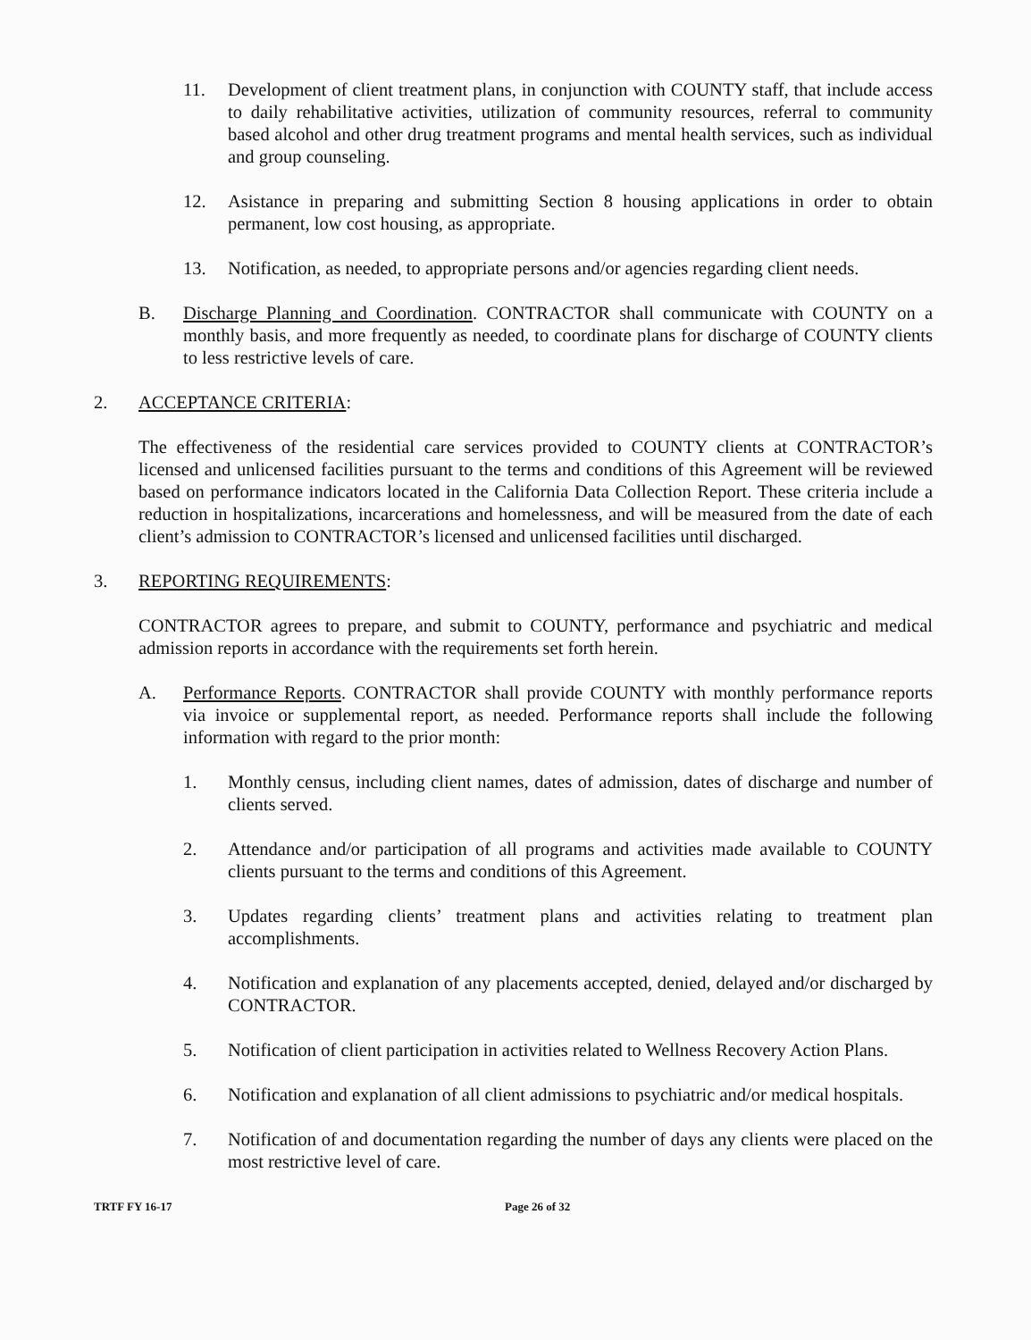11. Development of client treatment plans, in conjunction with COUNTY staff, that include access to daily rehabilitative activities, utilization of community resources, referral to community based alcohol and other drug treatment programs and mental health services, such as individual and group counseling.
12. Asistance in preparing and submitting Section 8 housing applications in order to obtain permanent, low cost housing, as appropriate.
13. Notification, as needed, to appropriate persons and/or agencies regarding client needs.
B. Discharge Planning and Coordination. CONTRACTOR shall communicate with COUNTY on a monthly basis, and more frequently as needed, to coordinate plans for discharge of COUNTY clients to less restrictive levels of care.
2. ACCEPTANCE CRITERIA:
The effectiveness of the residential care services provided to COUNTY clients at CONTRACTOR’s licensed and unlicensed facilities pursuant to the terms and conditions of this Agreement will be reviewed based on performance indicators located in the California Data Collection Report. These criteria include a reduction in hospitalizations, incarcerations and homelessness, and will be measured from the date of each client’s admission to CONTRACTOR’s licensed and unlicensed facilities until discharged.
3. REPORTING REQUIREMENTS:
CONTRACTOR agrees to prepare, and submit to COUNTY, performance and psychiatric and medical admission reports in accordance with the requirements set forth herein.
A. Performance Reports. CONTRACTOR shall provide COUNTY with monthly performance reports via invoice or supplemental report, as needed. Performance reports shall include the following information with regard to the prior month:
1. Monthly census, including client names, dates of admission, dates of discharge and number of clients served.
2. Attendance and/or participation of all programs and activities made available to COUNTY clients pursuant to the terms and conditions of this Agreement.
3. Updates regarding clients’ treatment plans and activities relating to treatment plan accomplishments.
4. Notification and explanation of any placements accepted, denied, delayed and/or discharged by CONTRACTOR.
5. Notification of client participation in activities related to Wellness Recovery Action Plans.
6. Notification and explanation of all client admissions to psychiatric and/or medical hospitals.
7. Notification of and documentation regarding the number of days any clients were placed on the most restrictive level of care.
TRTF FY 16-17 Page 26 of 32